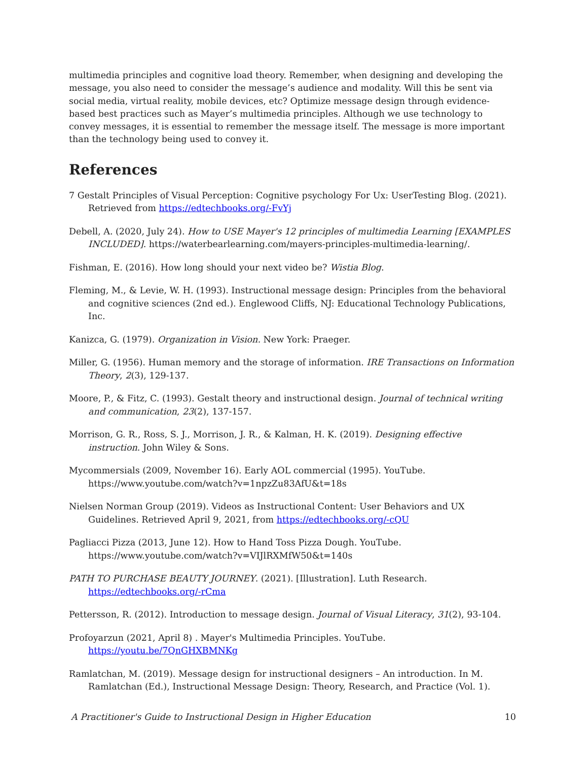multimedia principles and cognitive load theory. Remember, when designing and developing the message, you also need to consider the message’s audience and modality. Will this be sent via social media, virtual reality, mobile devices, etc? Optimize message design through evidence-based best practices such as Mayer’s multimedia principles. Although we use technology to convey messages, it is essential to remember the message itself. The message is more important than the technology being used to convey it.
References
7 Gestalt Principles of Visual Perception: Cognitive psychology For Ux: UserTesting Blog. (2021). Retrieved from https://edtechbooks.org/-FvYj
Debell, A. (2020, July 24). How to USE Mayer's 12 principles of multimedia Learning [EXAMPLES INCLUDED]. https://waterbearlearning.com/mayers-principles-multimedia-learning/.
Fishman, E. (2016). How long should your next video be? Wistia Blog.
Fleming, M., & Levie, W. H. (1993). Instructional message design: Principles from the behavioral and cognitive sciences (2nd ed.). Englewood Cliffs, NJ: Educational Technology Publications, Inc.
Kanizca, G. (1979). Organization in Vision. New York: Praeger.
Miller, G. (1956). Human memory and the storage of information. IRE Transactions on Information Theory, 2(3), 129-137.
Moore, P., & Fitz, C. (1993). Gestalt theory and instructional design. Journal of technical writing and communication, 23(2), 137-157.
Morrison, G. R., Ross, S. J., Morrison, J. R., & Kalman, H. K. (2019). Designing effective instruction. John Wiley & Sons.
Mycommersials (2009, November 16). Early AOL commercial (1995). YouTube. https://www.youtube.com/watch?v=1npzZu83AfU&t=18s
Nielsen Norman Group (2019). Videos as Instructional Content: User Behaviors and UX Guidelines. Retrieved April 9, 2021, from https://edtechbooks.org/-cQU
Pagliacci Pizza (2013, June 12). How to Hand Toss Pizza Dough. YouTube. https://www.youtube.com/watch?v=VIJlRXMfW50&t=140s
PATH TO PURCHASE BEAUTY JOURNEY. (2021). [Illustration]. Luth Research. https://edtechbooks.org/-rCma
Pettersson, R. (2012). Introduction to message design. Journal of Visual Literacy, 31(2), 93-104.
Profoyarzun (2021, April 8) . Mayer's Multimedia Principles. YouTube. https://youtu.be/7QnGHXBMNKg
Ramlatchan, M. (2019). Message design for instructional designers – An introduction. In M. Ramlatchan (Ed.), Instructional Message Design: Theory, Research, and Practice (Vol. 1).
A Practitioner's Guide to Instructional Design in Higher Education 10